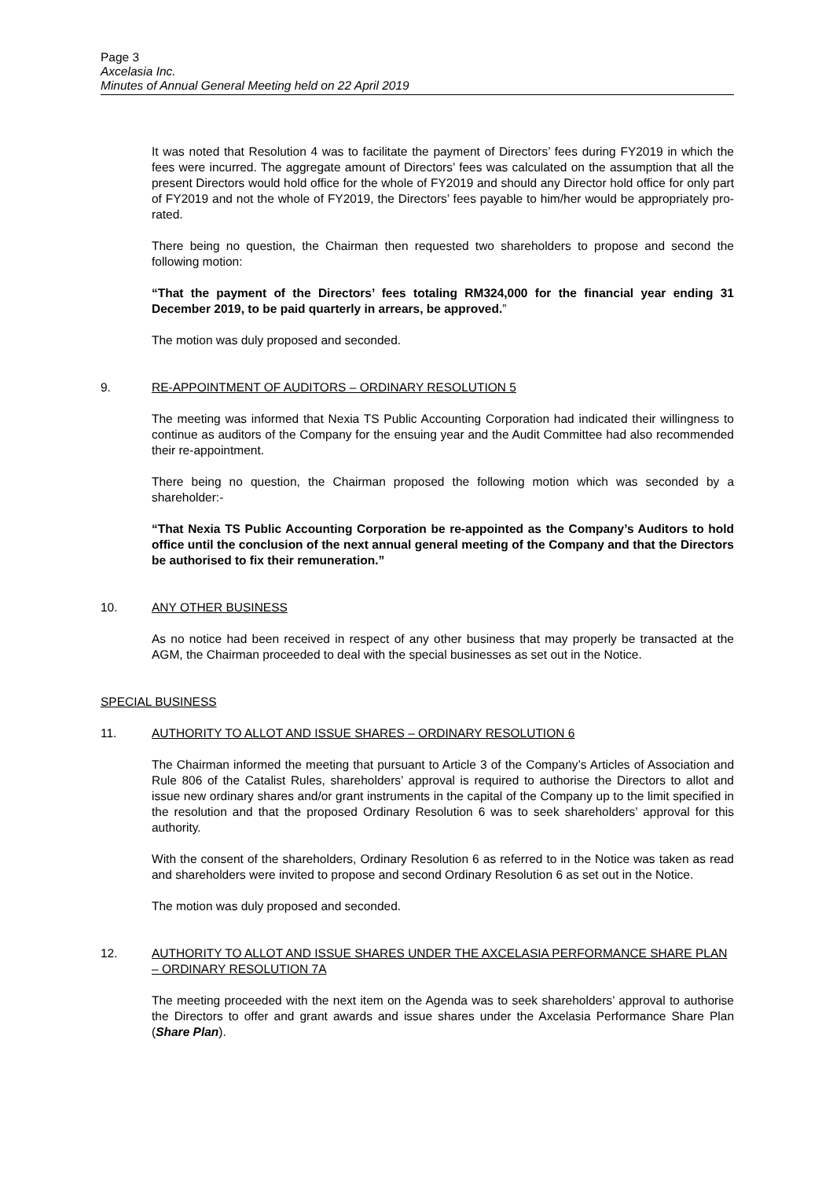Page 3
Axcelasia Inc.
Minutes of Annual General Meeting held on 22 April 2019
It was noted that Resolution 4 was to facilitate the payment of Directors’ fees during FY2019 in which the fees were incurred. The aggregate amount of Directors’ fees was calculated on the assumption that all the present Directors would hold office for the whole of FY2019 and should any Director hold office for only part of FY2019 and not the whole of FY2019, the Directors’ fees payable to him/her would be appropriately pro-rated.
There being no question, the Chairman then requested two shareholders to propose and second the following motion:
“That the payment of the Directors’ fees totaling RM324,000 for the financial year ending 31 December 2019, to be paid quarterly in arrears, be approved.”
The motion was duly proposed and seconded.
9. RE-APPOINTMENT OF AUDITORS – ORDINARY RESOLUTION 5
The meeting was informed that Nexia TS Public Accounting Corporation had indicated their willingness to continue as auditors of the Company for the ensuing year and the Audit Committee had also recommended their re-appointment.
There being no question, the Chairman proposed the following motion which was seconded by a shareholder:-
“That Nexia TS Public Accounting Corporation be re-appointed as the Company’s Auditors to hold office until the conclusion of the next annual general meeting of the Company and that the Directors be authorised to fix their remuneration.”
10. ANY OTHER BUSINESS
As no notice had been received in respect of any other business that may properly be transacted at the AGM, the Chairman proceeded to deal with the special businesses as set out in the Notice.
SPECIAL BUSINESS
11. AUTHORITY TO ALLOT AND ISSUE SHARES – ORDINARY RESOLUTION 6
The Chairman informed the meeting that pursuant to Article 3 of the Company’s Articles of Association and Rule 806 of the Catalist Rules, shareholders’ approval is required to authorise the Directors to allot and issue new ordinary shares and/or grant instruments in the capital of the Company up to the limit specified in the resolution and that the proposed Ordinary Resolution 6 was to seek shareholders’ approval for this authority.
With the consent of the shareholders, Ordinary Resolution 6 as referred to in the Notice was taken as read and shareholders were invited to propose and second Ordinary Resolution 6 as set out in the Notice.
The motion was duly proposed and seconded.
12. AUTHORITY TO ALLOT AND ISSUE SHARES UNDER THE AXCELASIA PERFORMANCE SHARE PLAN – ORDINARY RESOLUTION 7A
The meeting proceeded with the next item on the Agenda was to seek shareholders’ approval to authorise the Directors to offer and grant awards and issue shares under the Axcelasia Performance Share Plan (Share Plan).